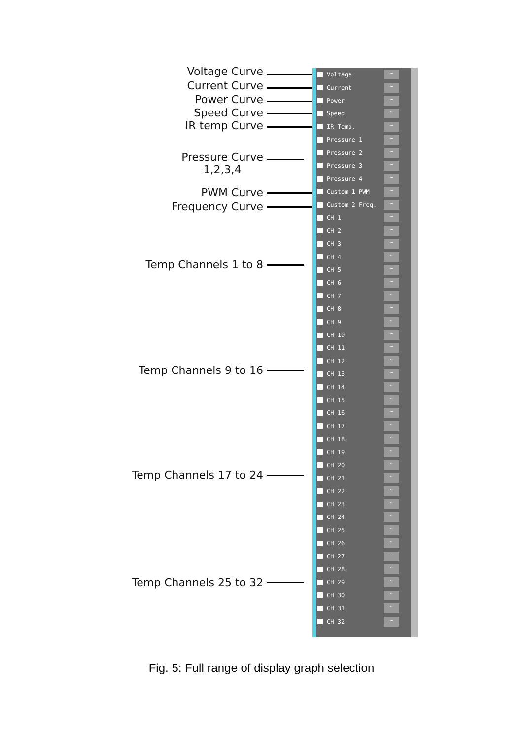Voltage Curve
Current Curve
Power Curve
Speed Curve
IR temp Curve
Pressure Curve
1,2,3,4
PWM Curve
Frequency Curve
Temp Channels 1 to 8
Temp Channels 9 to 16
Temp Channels 17 to 24
Temp Channels 25 to 32
Voltage ~
Current ~
Power ~
Speed ~
IR Temp. ~
Pressure 1 ~
Pressure 2 ~
Pressure 3 ~
Pressure 4 ~
Custom 1 PWM ~
Custom 2 Freq. ~
CH 1 ~
CH 2 ~
CH 3 ~
CH 4 ~
CH 5 ~
CH 6 ~
CH 7 ~
CH 8 ~
CH 9 ~
CH 10 ~
CH 11 ~
CH 12 ~
CH 13 ~
CH 14 ~
CH 15 ~
CH 16 ~
CH 17 ~
CH 18 ~
CH 19 ~
CH 20 ~
CH 21 ~
CH 22 ~
CH 23 ~
CH 24 ~
CH 25 ~
CH 26 ~
CH 27 ~
CH 28 ~
CH 29 ~
CH 30 ~
CH 31 ~
CH 32 ~
Fig. 5: Full range of display graph selection